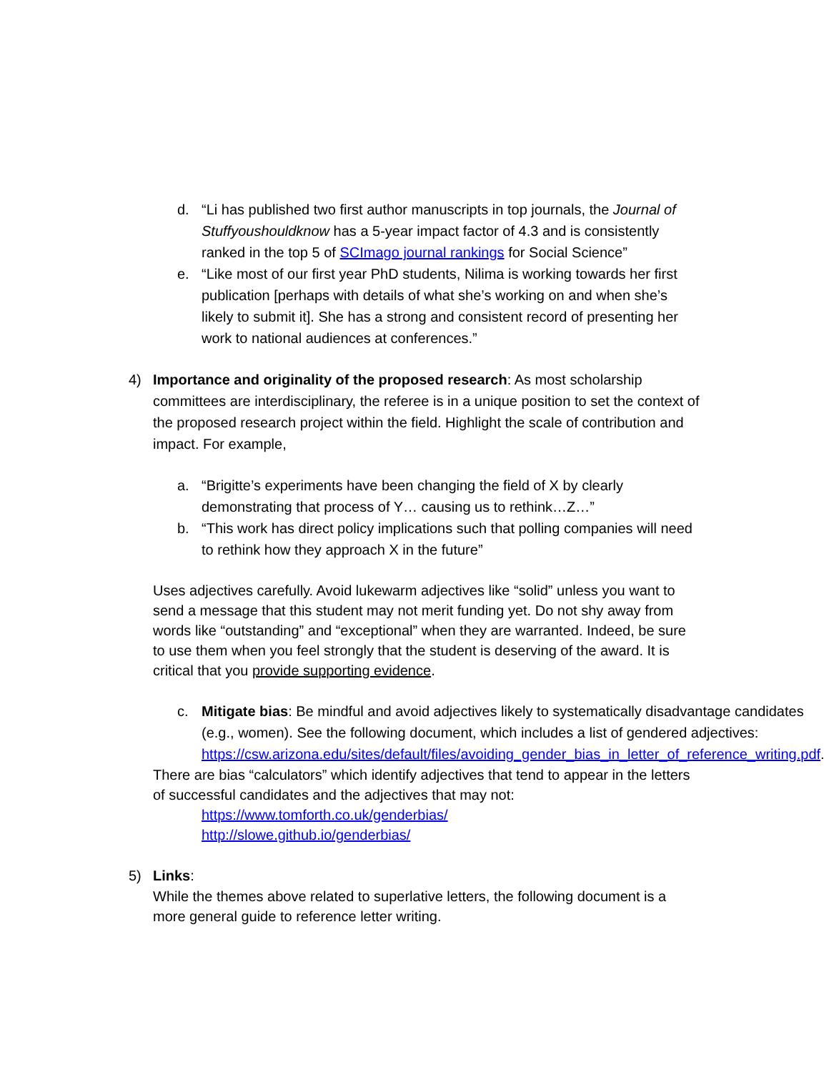d. “Li has published two first author manuscripts in top journals, the Journal of Stuffyoushouldknow has a 5-year impact factor of 4.3 and is consistently ranked in the top 5 of SCImago journal rankings for Social Science”
e. “Like most of our first year PhD students, Nilima is working towards her first publication [perhaps with details of what she’s working on and when she’s likely to submit it]. She has a strong and consistent record of presenting her work to national audiences at conferences.”
4) Importance and originality of the proposed research: As most scholarship committees are interdisciplinary, the referee is in a unique position to set the context of the proposed research project within the field. Highlight the scale of contribution and impact. For example,
a. “Brigitte’s experiments have been changing the field of X by clearly demonstrating that process of Y… causing us to rethink…Z…”
b. “This work has direct policy implications such that polling companies will need to rethink how they approach X in the future”
Uses adjectives carefully. Avoid lukewarm adjectives like “solid” unless you want to send a message that this student may not merit funding yet. Do not shy away from words like “outstanding” and “exceptional” when they are warranted. Indeed, be sure to use them when you feel strongly that the student is deserving of the award. It is critical that you provide supporting evidence.
c. Mitigate bias: Be mindful and avoid adjectives likely to systematically disadvantage candidates (e.g., women). See the following document, which includes a list of gendered adjectives: https://csw.arizona.edu/sites/default/files/avoiding_gender_bias_in_letter_of_reference_writing.pdf.
There are bias “calculators” which identify adjectives that tend to appear in the letters of successful candidates and the adjectives that may not:
https://www.tomforth.co.uk/genderbias/
http://slowe.github.io/genderbias/
5) Links:
While the themes above related to superlative letters, the following document is a more general guide to reference letter writing.